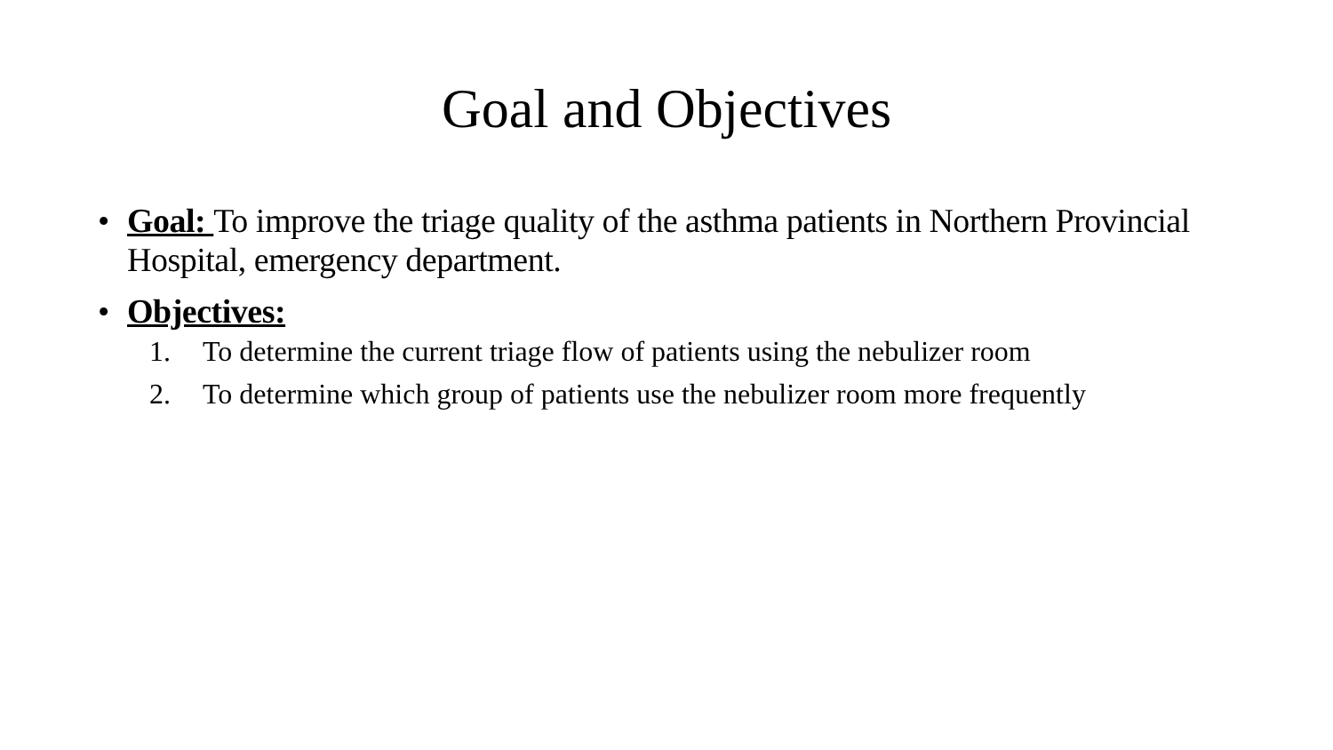Goal and Objectives
• Goal: To improve the triage quality of the asthma patients in Northern Provincial Hospital, emergency department.
• Objectives:
1. To determine the current triage flow of patients using the nebulizer room
2. To determine which group of patients use the nebulizer room more frequently